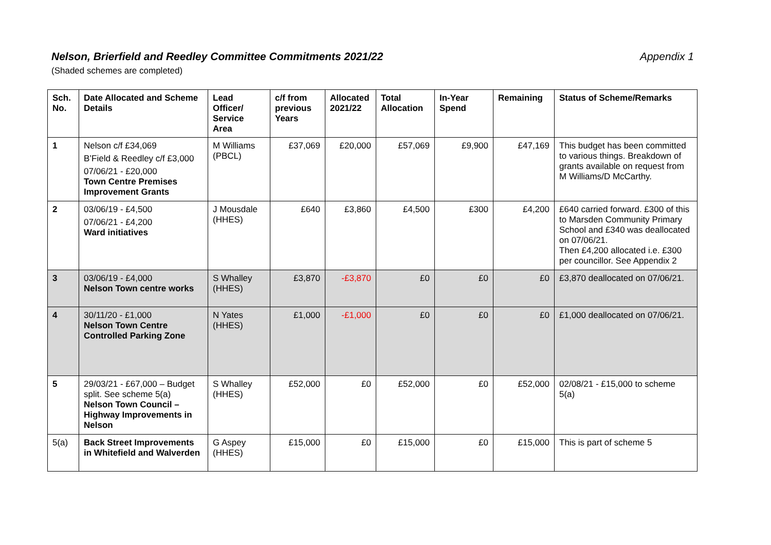Nelson, Brierfield and Reedley Committee Commitments 2021/22 Appendix 1
(Shaded schemes are completed)
| Sch. No. | Date Allocated and Scheme Details | Lead Officer/ Service Area | c/f from previous Years | Allocated 2021/22 | Total Allocation | In-Year Spend | Remaining | Status of Scheme/Remarks |
| --- | --- | --- | --- | --- | --- | --- | --- | --- |
| 1 | Nelson c/f £34,069 B’Field & Reedley c/f £3,000 07/06/21 - £20,000 Town Centre Premises Improvement Grants | M Williams (PBCL) | £37,069 | £20,000 | £57,069 | £9,900 | £47,169 | This budget has been committed to various things. Breakdown of grants available on request from M Williams/D McCarthy. |
| 2 | 03/06/19 - £4,500 07/06/21 - £4,200 Ward initiatives | J Mousdale (HHES) | £640 | £3,860 | £4,500 | £300 | £4,200 | £640 carried forward. £300 of this to Marsden Community Primary School and £340 was deallocated on 07/06/21. Then £4,200 allocated i.e. £300 per councillor. See Appendix 2 |
| 3 | 03/06/19 - £4,000 Nelson Town centre works | S Whalley (HHES) | £3,870 | -£3,870 | £0 | £0 | £0 | £3,870 deallocated on 07/06/21. |
| 4 | 30/11/20 - £1,000 Nelson Town Centre Controlled Parking Zone | N Yates (HHES) | £1,000 | -£1,000 | £0 | £0 | £0 | £1,000 deallocated on 07/06/21. |
| 5 | 29/03/21 - £67,000 – Budget split. See scheme 5(a) Nelson Town Council – Highway Improvements in Nelson | S Whalley (HHES) | £52,000 | £0 | £52,000 | £0 | £52,000 | 02/08/21 - £15,000 to scheme 5(a) |
| 5(a) | Back Street Improvements in Whitefield and Walverden | G Aspey (HHES) | £15,000 | £0 | £15,000 | £0 | £15,000 | This is part of scheme 5 |